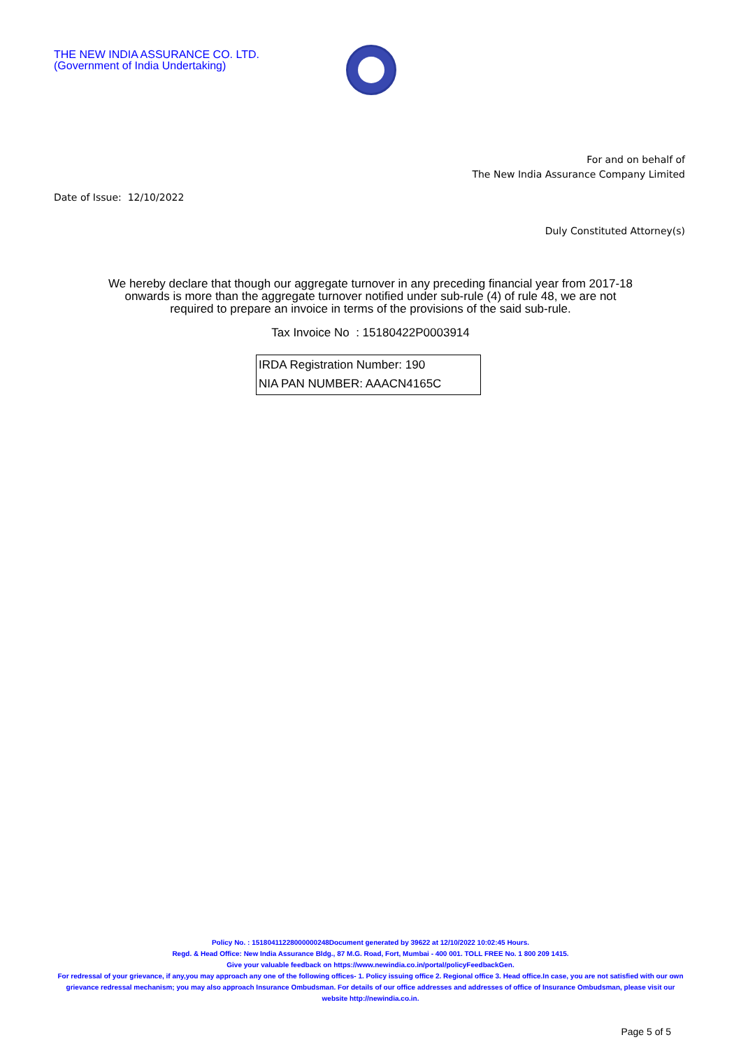THE NEW INDIA ASSURANCE CO. LTD.
(Government of India Undertaking)
For and on behalf of
The New India Assurance Company Limited
Date of Issue: 12/10/2022
Duly Constituted Attorney(s)
We hereby declare that though our aggregate turnover in any preceding financial year from 2017-18 onwards is more than the aggregate turnover notified under sub-rule (4) of rule 48, we are not required to prepare an invoice in terms of the provisions of the said sub-rule.
Tax Invoice No : 15180422P0003914
IRDA Registration Number: 190
NIA PAN NUMBER: AAACN4165C
Policy No. : 15180411228000000248Document generated by 39622 at 12/10/2022 10:02:45 Hours.
Regd. & Head Office: New India Assurance Bldg., 87 M.G. Road, Fort, Mumbai - 400 001. TOLL FREE No. 1 800 209 1415.
Give your valuable feedback on https://www.newindia.co.in/portal/policyFeedbackGen.
For redressal of your grievance, if any,you may approach any one of the following offices- 1. Policy issuing office 2. Regional office 3. Head office.In case, you are not satisfied with our own grievance redressal mechanism; you may also approach Insurance Ombudsman. For details of our office addresses and addresses of office of Insurance Ombudsman, please visit our website http://newindia.co.in.
Page 5 of 5